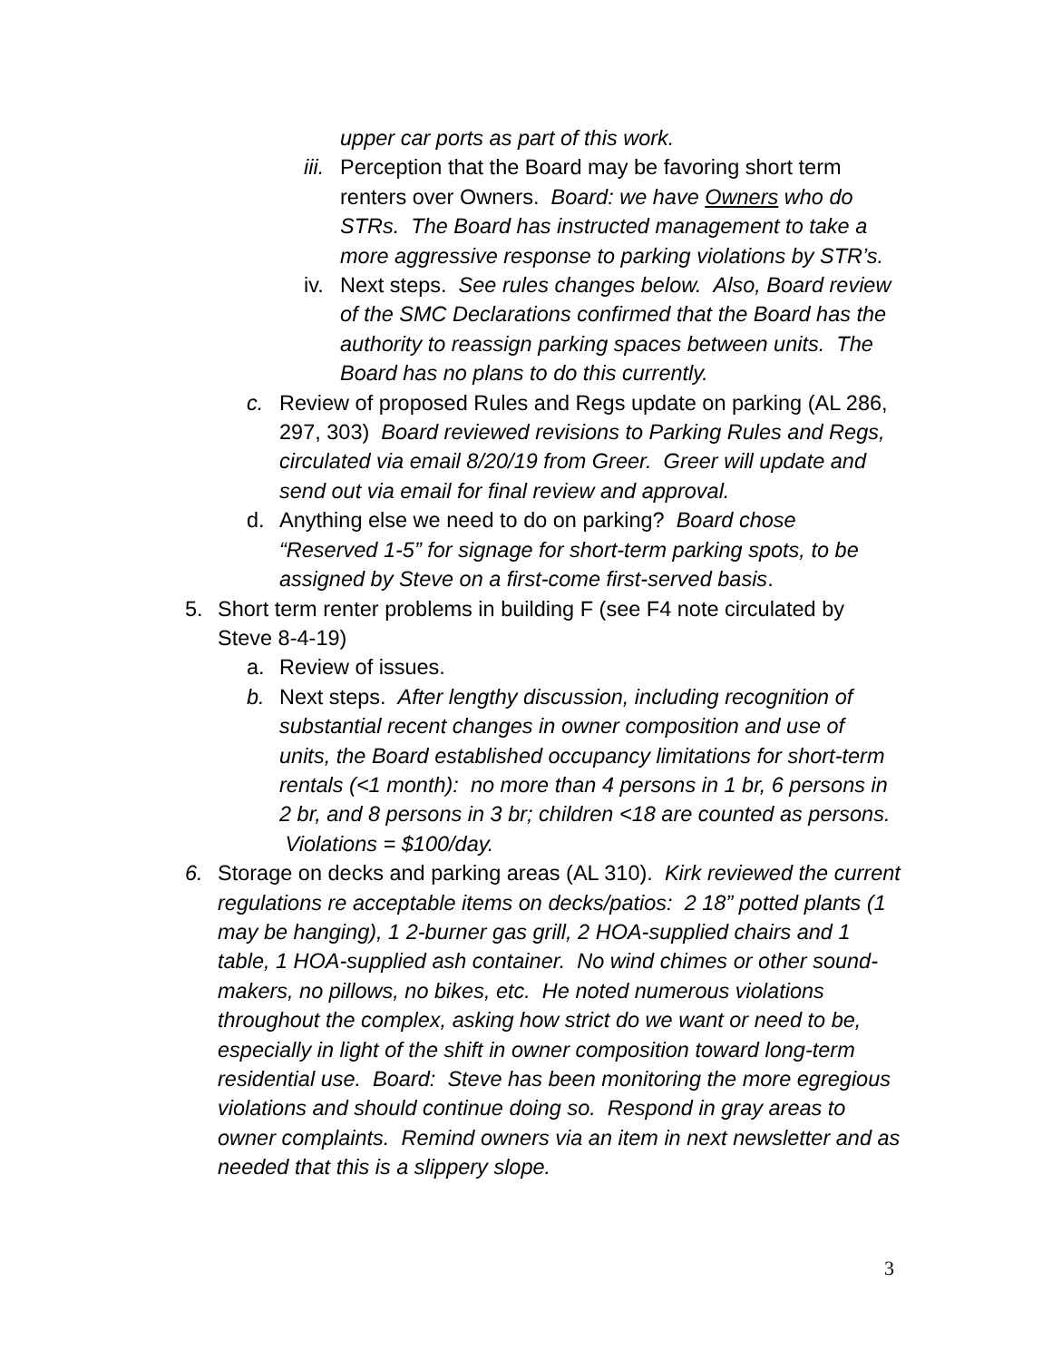upper car ports as part of this work.
iii.
Perception that the Board may be favoring short term renters over Owners. Board: we have Owners who do STRs. The Board has instructed management to take a more aggressive response to parking violations by STR’s.
iv.
Next steps. See rules changes below. Also, Board review of the SMC Declarations confirmed that the Board has the authority to reassign parking spaces between units. The Board has no plans to do this currently.
c. Review of proposed Rules and Regs update on parking (AL 286, 297, 303) Board reviewed revisions to Parking Rules and Regs, circulated via email 8/20/19 from Greer. Greer will update and send out via email for final review and approval.
d. Anything else we need to do on parking? Board chose “Reserved 1-5” for signage for short-term parking spots, to be assigned by Steve on a first-come first-served basis.
5. Short term renter problems in building F (see F4 note circulated by Steve 8-4-19)
a. Review of issues.
b. Next steps. After lengthy discussion, including recognition of substantial recent changes in owner composition and use of units, the Board established occupancy limitations for short-term rentals (<1 month): no more than 4 persons in 1 br, 6 persons in 2 br, and 8 persons in 3 br; children <18 are counted as persons. Violations = $100/day.
6. Storage on decks and parking areas (AL 310). Kirk reviewed the current regulations re acceptable items on decks/patios: 2 18” potted plants (1 may be hanging), 1 2-burner gas grill, 2 HOA-supplied chairs and 1 table, 1 HOA-supplied ash container. No wind chimes or other sound-makers, no pillows, no bikes, etc. He noted numerous violations throughout the complex, asking how strict do we want or need to be, especially in light of the shift in owner composition toward long-term residential use. Board: Steve has been monitoring the more egregious violations and should continue doing so. Respond in gray areas to owner complaints. Remind owners via an item in next newsletter and as needed that this is a slippery slope.
3